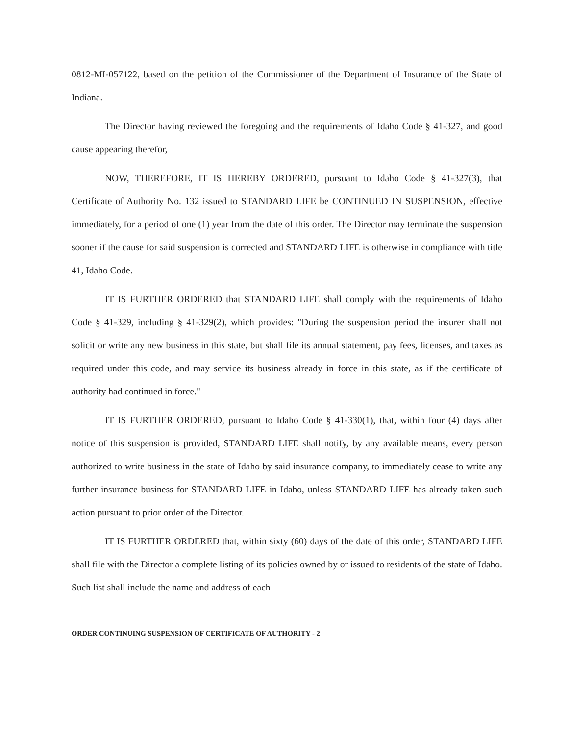0812-MI-057122, based on the petition of the Commissioner of the Department of Insurance of the State of Indiana.
The Director having reviewed the foregoing and the requirements of Idaho Code § 41-327, and good cause appearing therefor,
NOW, THEREFORE, IT IS HEREBY ORDERED, pursuant to Idaho Code § 41-327(3), that Certificate of Authority No. 132 issued to STANDARD LIFE be CONTINUED IN SUSPENSION, effective immediately, for a period of one (1) year from the date of this order. The Director may terminate the suspension sooner if the cause for said suspension is corrected and STANDARD LIFE is otherwise in compliance with title 41, Idaho Code.
IT IS FURTHER ORDERED that STANDARD LIFE shall comply with the requirements of Idaho Code § 41-329, including § 41-329(2), which provides: "During the suspension period the insurer shall not solicit or write any new business in this state, but shall file its annual statement, pay fees, licenses, and taxes as required under this code, and may service its business already in force in this state, as if the certificate of authority had continued in force."
IT IS FURTHER ORDERED, pursuant to Idaho Code § 41-330(1), that, within four (4) days after notice of this suspension is provided, STANDARD LIFE shall notify, by any available means, every person authorized to write business in the state of Idaho by said insurance company, to immediately cease to write any further insurance business for STANDARD LIFE in Idaho, unless STANDARD LIFE has already taken such action pursuant to prior order of the Director.
IT IS FURTHER ORDERED that, within sixty (60) days of the date of this order, STANDARD LIFE shall file with the Director a complete listing of its policies owned by or issued to residents of the state of Idaho. Such list shall include the name and address of each
ORDER CONTINUING SUSPENSION OF CERTIFICATE OF AUTHORITY - 2